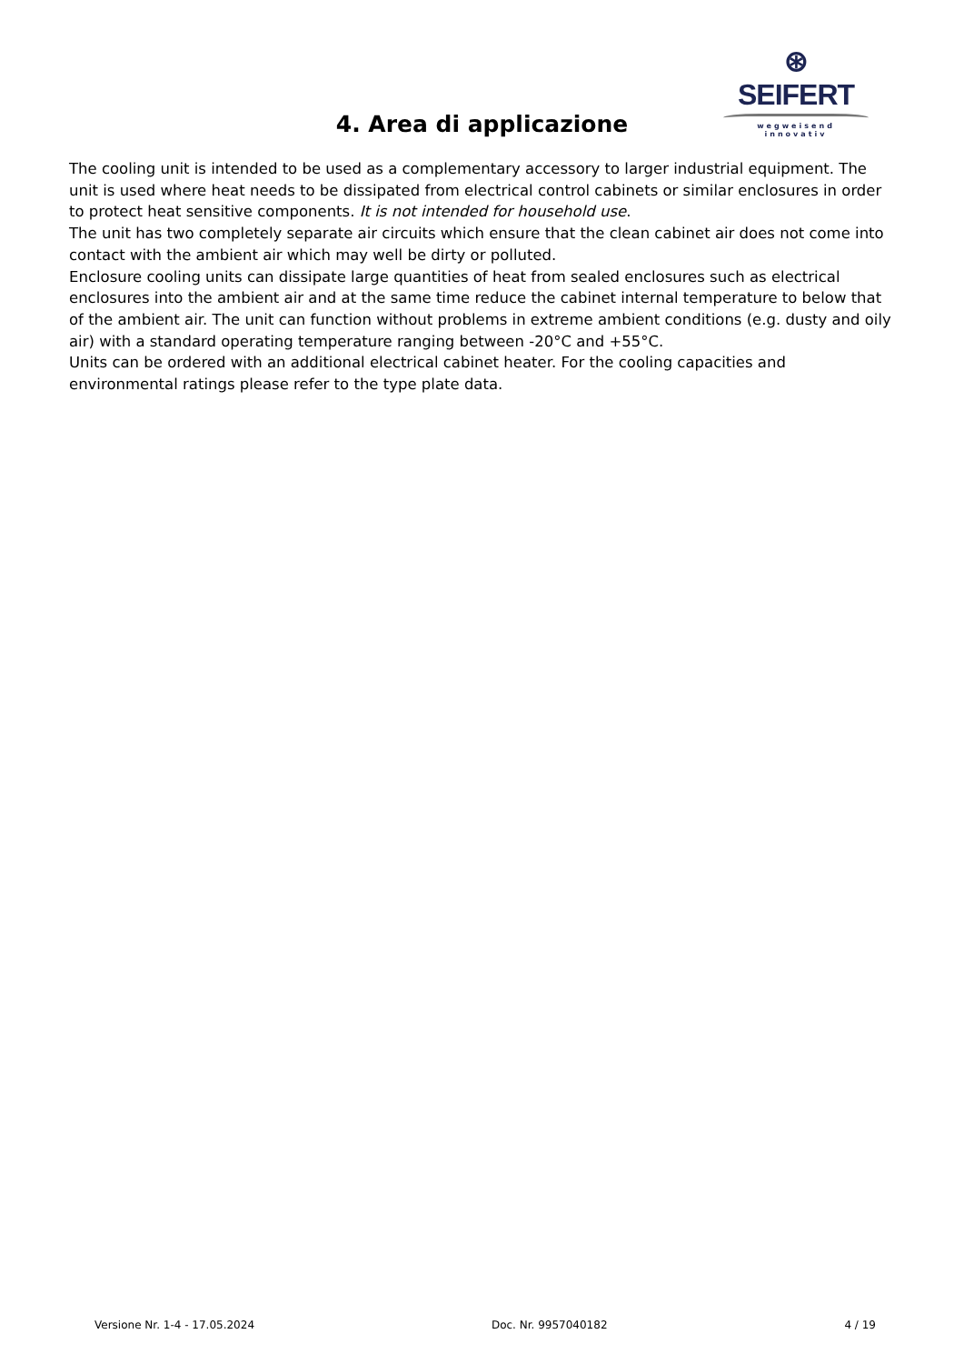⊛ SEIFERT
wegweisend innovativ
4. Area di applicazione
The cooling unit is intended to be used as a complementary accessory to larger industrial equipment. The unit is used where heat needs to be dissipated from electrical control cabinets or similar enclosures in order to protect heat sensitive components. It is not intended for household use.
The unit has two completely separate air circuits which ensure that the clean cabinet air does not come into contact with the ambient air which may well be dirty or polluted.
Enclosure cooling units can dissipate large quantities of heat from sealed enclosures such as electrical enclosures into the ambient air and at the same time reduce the cabinet internal temperature to below that of the ambient air. The unit can function without problems in extreme ambient conditions (e.g. dusty and oily air) with a standard operating temperature ranging between -20°C and +55°C.
Units can be ordered with an additional electrical cabinet heater. For the cooling capacities and environmental ratings please refer to the type plate data.
Versione Nr. 1-4 - 17.05.2024 Doc. Nr. 9957040182 4 / 19